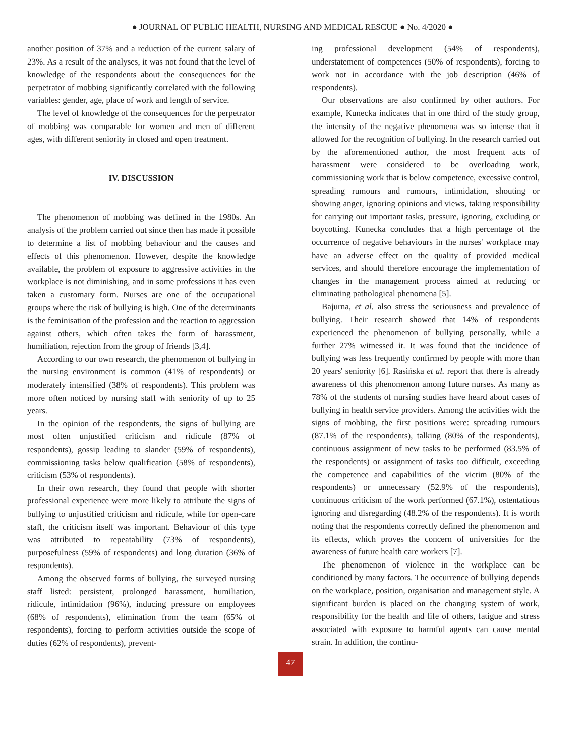● JOURNAL OF PUBLIC HEALTH, NURSING AND MEDICAL RESCUE ● No. 4/2020 ●
another position of 37% and a reduction of the current salary of 23%. As a result of the analyses, it was not found that the level of knowledge of the respondents about the consequences for the perpetrator of mobbing significantly correlated with the following variables: gender, age, place of work and length of service.
The level of knowledge of the consequences for the perpetrator of mobbing was comparable for women and men of different ages, with different seniority in closed and open treatment.
IV. DISCUSSION
The phenomenon of mobbing was defined in the 1980s. An analysis of the problem carried out since then has made it possible to determine a list of mobbing behaviour and the causes and effects of this phenomenon. However, despite the knowledge available, the problem of exposure to aggressive activities in the workplace is not diminishing, and in some professions it has even taken a customary form. Nurses are one of the occupational groups where the risk of bullying is high. One of the determinants is the feminisation of the profession and the reaction to aggression against others, which often takes the form of harassment, humiliation, rejection from the group of friends [3,4].
According to our own research, the phenomenon of bullying in the nursing environment is common (41% of respondents) or moderately intensified (38% of respondents). This problem was more often noticed by nursing staff with seniority of up to 25 years.
In the opinion of the respondents, the signs of bullying are most often unjustified criticism and ridicule (87% of respondents), gossip leading to slander (59% of respondents), commissioning tasks below qualification (58% of respondents), criticism (53% of respondents).
In their own research, they found that people with shorter professional experience were more likely to attribute the signs of bullying to unjustified criticism and ridicule, while for open-care staff, the criticism itself was important. Behaviour of this type was attributed to repeatability (73% of respondents), purposefulness (59% of respondents) and long duration (36% of respondents).
Among the observed forms of bullying, the surveyed nursing staff listed: persistent, prolonged harassment, humiliation, ridicule, intimidation (96%), inducing pressure on employees (68% of respondents), elimination from the team (65% of respondents), forcing to perform activities outside the scope of duties (62% of respondents), prevent-
ing professional development (54% of respondents), understatement of competences (50% of respondents), forcing to work not in accordance with the job description (46% of respondents).
Our observations are also confirmed by other authors. For example, Kunecka indicates that in one third of the study group, the intensity of the negative phenomena was so intense that it allowed for the recognition of bullying. In the research carried out by the aforementioned author, the most frequent acts of harassment were considered to be overloading work, commissioning work that is below competence, excessive control, spreading rumours and rumours, intimidation, shouting or showing anger, ignoring opinions and views, taking responsibility for carrying out important tasks, pressure, ignoring, excluding or boycotting. Kunecka concludes that a high percentage of the occurrence of negative behaviours in the nurses' workplace may have an adverse effect on the quality of provided medical services, and should therefore encourage the implementation of changes in the management process aimed at reducing or eliminating pathological phenomena [5].
Bajurna, et al. also stress the seriousness and prevalence of bullying. Their research showed that 14% of respondents experienced the phenomenon of bullying personally, while a further 27% witnessed it. It was found that the incidence of bullying was less frequently confirmed by people with more than 20 years' seniority [6]. Rasińska et al. report that there is already awareness of this phenomenon among future nurses. As many as 78% of the students of nursing studies have heard about cases of bullying in health service providers. Among the activities with the signs of mobbing, the first positions were: spreading rumours (87.1% of the respondents), talking (80% of the respondents), continuous assignment of new tasks to be performed (83.5% of the respondents) or assignment of tasks too difficult, exceeding the competence and capabilities of the victim (80% of the respondents) or unnecessary (52.9% of the respondents), continuous criticism of the work performed (67.1%), ostentatious ignoring and disregarding (48.2% of the respondents). It is worth noting that the respondents correctly defined the phenomenon and its effects, which proves the concern of universities for the awareness of future health care workers [7].
The phenomenon of violence in the workplace can be conditioned by many factors. The occurrence of bullying depends on the workplace, position, organisation and management style. A significant burden is placed on the changing system of work, responsibility for the health and life of others, fatigue and stress associated with exposure to harmful agents can cause mental strain. In addition, the continu-
47